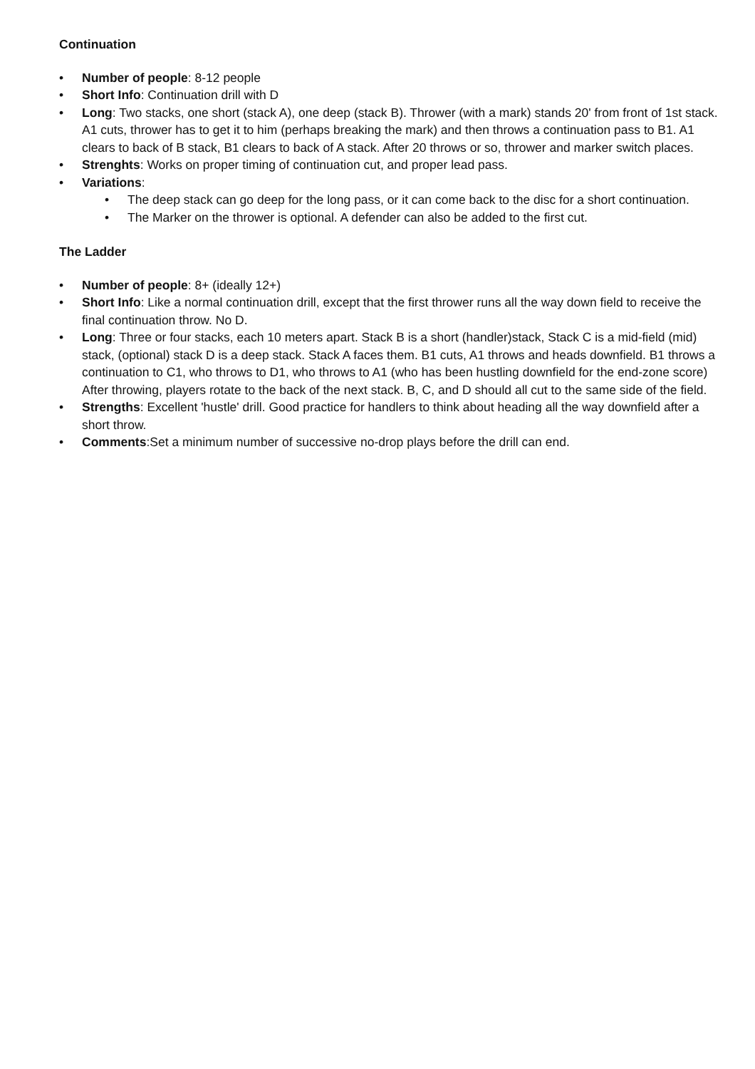Continuation
• Number of people: 8-12 people
• Short Info: Continuation drill with D
• Long: Two stacks, one short (stack A), one deep (stack B). Thrower (with a mark) stands 20' from front of 1st stack. A1 cuts, thrower has to get it to him (perhaps breaking the mark) and then throws a continuation pass to B1. A1 clears to back of B stack, B1 clears to back of A stack. After 20 throws or so, thrower and marker switch places.
• Strenghts: Works on proper timing of continuation cut, and proper lead pass.
• Variations:
• The deep stack can go deep for the long pass, or it can come back to the disc for a short continuation.
• The Marker on the thrower is optional. A defender can also be added to the first cut.
The Ladder
• Number of people: 8+ (ideally 12+)
• Short Info: Like a normal continuation drill, except that the first thrower runs all the way down field to receive the final continuation throw. No D.
• Long: Three or four stacks, each 10 meters apart. Stack B is a short (handler)stack, Stack C is a mid-field (mid) stack, (optional) stack D is a deep stack. Stack A faces them. B1 cuts, A1 throws and heads downfield. B1 throws a continuation to C1, who throws to D1, who throws to A1 (who has been hustling downfield for the end-zone score) After throwing, players rotate to the back of the next stack. B, C, and D should all cut to the same side of the field.
• Strengths: Excellent 'hustle' drill. Good practice for handlers to think about heading all the way downfield after a short throw.
• Comments:Set a minimum number of successive no-drop plays before the drill can end.